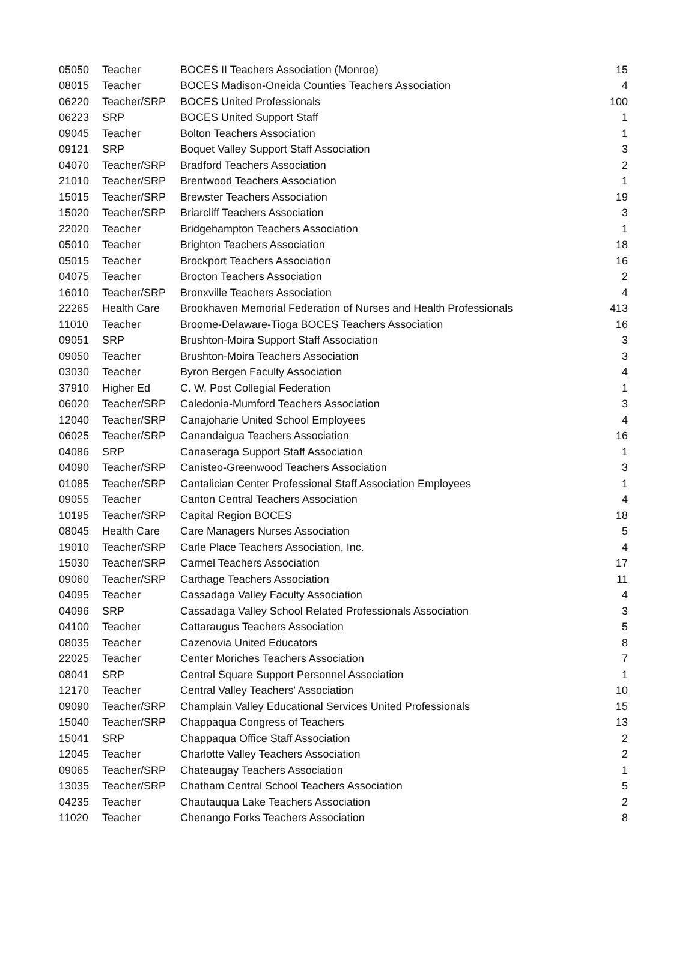| 05050 | Teacher | BOCES II Teachers Association (Monroe) | 15 |
| 08015 | Teacher | BOCES Madison-Oneida Counties Teachers Association | 4 |
| 06220 | Teacher/SRP | BOCES United Professionals | 100 |
| 06223 | SRP | BOCES United Support Staff | 1 |
| 09045 | Teacher | Bolton Teachers Association | 1 |
| 09121 | SRP | Boquet Valley Support Staff Association | 3 |
| 04070 | Teacher/SRP | Bradford Teachers Association | 2 |
| 21010 | Teacher/SRP | Brentwood Teachers Association | 1 |
| 15015 | Teacher/SRP | Brewster Teachers Association | 19 |
| 15020 | Teacher/SRP | Briarcliff Teachers Association | 3 |
| 22020 | Teacher | Bridgehampton Teachers Association | 1 |
| 05010 | Teacher | Brighton Teachers Association | 18 |
| 05015 | Teacher | Brockport Teachers Association | 16 |
| 04075 | Teacher | Brocton Teachers Association | 2 |
| 16010 | Teacher/SRP | Bronxville Teachers Association | 4 |
| 22265 | Health Care | Brookhaven Memorial Federation of Nurses and Health Professionals | 413 |
| 11010 | Teacher | Broome-Delaware-Tioga BOCES Teachers Association | 16 |
| 09051 | SRP | Brushton-Moira Support Staff Association | 3 |
| 09050 | Teacher | Brushton-Moira Teachers Association | 3 |
| 03030 | Teacher | Byron Bergen Faculty Association | 4 |
| 37910 | Higher Ed | C. W. Post Collegial Federation | 1 |
| 06020 | Teacher/SRP | Caledonia-Mumford Teachers Association | 3 |
| 12040 | Teacher/SRP | Canajoharie United School Employees | 4 |
| 06025 | Teacher/SRP | Canandaigua Teachers Association | 16 |
| 04086 | SRP | Canaseraga Support Staff Association | 1 |
| 04090 | Teacher/SRP | Canisteo-Greenwood Teachers Association | 3 |
| 01085 | Teacher/SRP | Cantalician Center Professional Staff Association Employees | 1 |
| 09055 | Teacher | Canton Central Teachers Association | 4 |
| 10195 | Teacher/SRP | Capital Region BOCES | 18 |
| 08045 | Health Care | Care Managers Nurses Association | 5 |
| 19010 | Teacher/SRP | Carle Place Teachers Association, Inc. | 4 |
| 15030 | Teacher/SRP | Carmel Teachers Association | 17 |
| 09060 | Teacher/SRP | Carthage Teachers Association | 11 |
| 04095 | Teacher | Cassadaga Valley Faculty Association | 4 |
| 04096 | SRP | Cassadaga Valley School Related Professionals Association | 3 |
| 04100 | Teacher | Cattaraugus Teachers Association | 5 |
| 08035 | Teacher | Cazenovia United Educators | 8 |
| 22025 | Teacher | Center Moriches Teachers Association | 7 |
| 08041 | SRP | Central Square Support Personnel Association | 1 |
| 12170 | Teacher | Central Valley Teachers' Association | 10 |
| 09090 | Teacher/SRP | Champlain Valley Educational Services United Professionals | 15 |
| 15040 | Teacher/SRP | Chappaqua Congress of Teachers | 13 |
| 15041 | SRP | Chappaqua Office Staff Association | 2 |
| 12045 | Teacher | Charlotte Valley Teachers Association | 2 |
| 09065 | Teacher/SRP | Chateaugay Teachers Association | 1 |
| 13035 | Teacher/SRP | Chatham Central School Teachers Association | 5 |
| 04235 | Teacher | Chautauqua Lake Teachers Association | 2 |
| 11020 | Teacher | Chenango Forks Teachers Association | 8 |